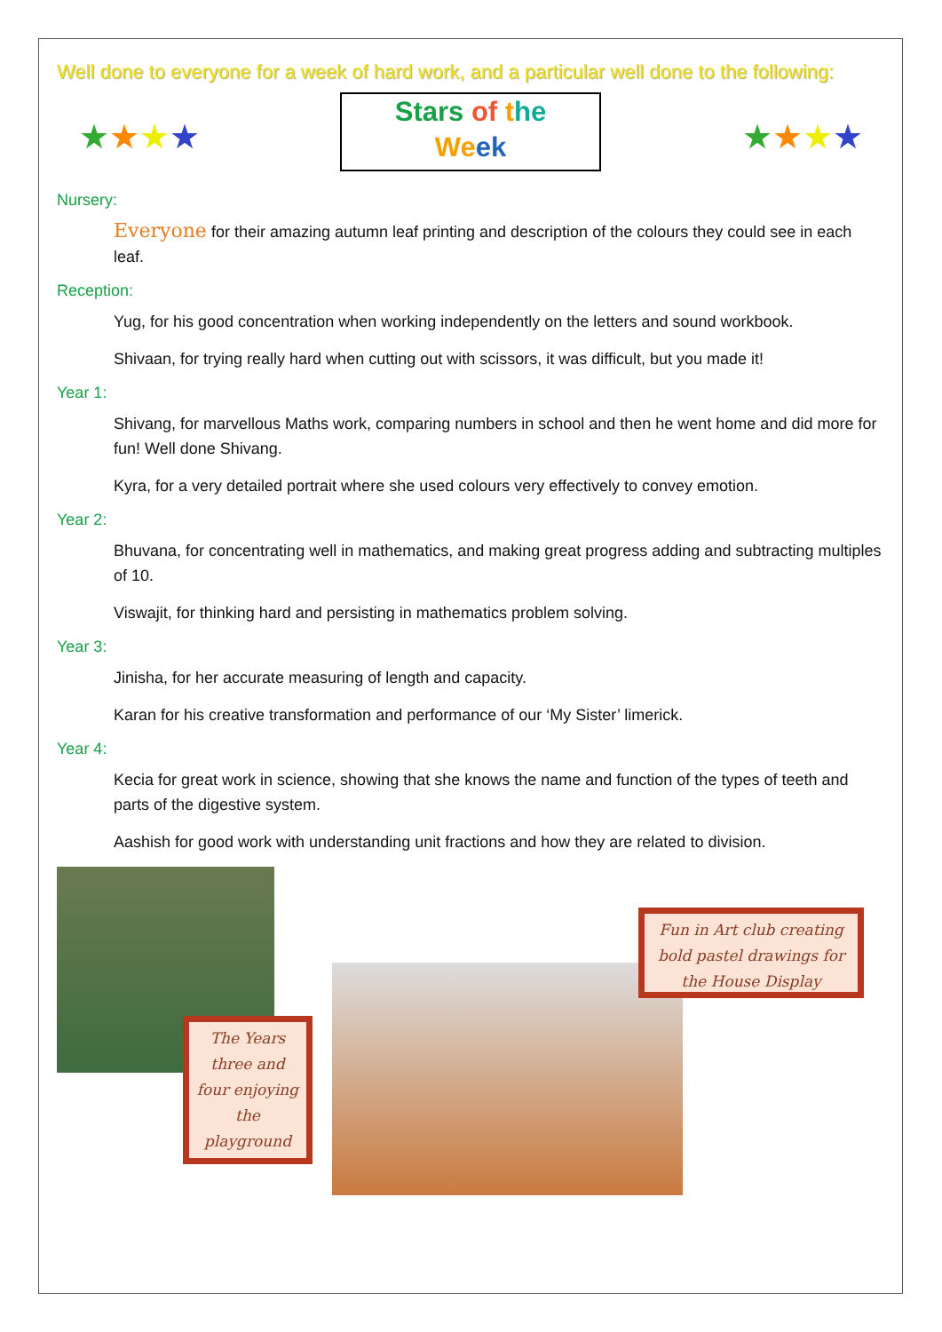Well done to everyone for a week of hard work, and a particular well done to the following:
★★★★
Stars of the
We ek
★★★★
Nursery:
Everyone for their amazing autumn leaf printing and description of the colours they could see in each leaf.
Reception:
Yug, for his good concentration when working independently on the letters and sound workbook.
Shivaan, for trying really hard when cutting out with scissors, it was difficult, but you made it!
Year 1:
Shivang, for marvellous Maths work, comparing numbers in school and then he went home and did more for fun! Well done Shivang.
Kyra, for a very detailed portrait where she used colours very effectively to convey emotion.
Year 2:
Bhuvana, for concentrating well in mathematics, and making great progress adding and subtracting multiples of 10.
Viswajit, for thinking hard and persisting in mathematics problem solving.
Year 3:
Jinisha, for her accurate measuring of length and capacity.
Karan for his creative transformation and performance of our ‘My Sister’ limerick.
Year 4:
Kecia for great work in science, showing that she knows the name and function of the types of teeth and parts of the digestive system.
Aashish for good work with understanding unit fractions and how they are related to division.
The Years three and four enjoying the playground
Fun in Art club creating bold pastel drawings for the House Display